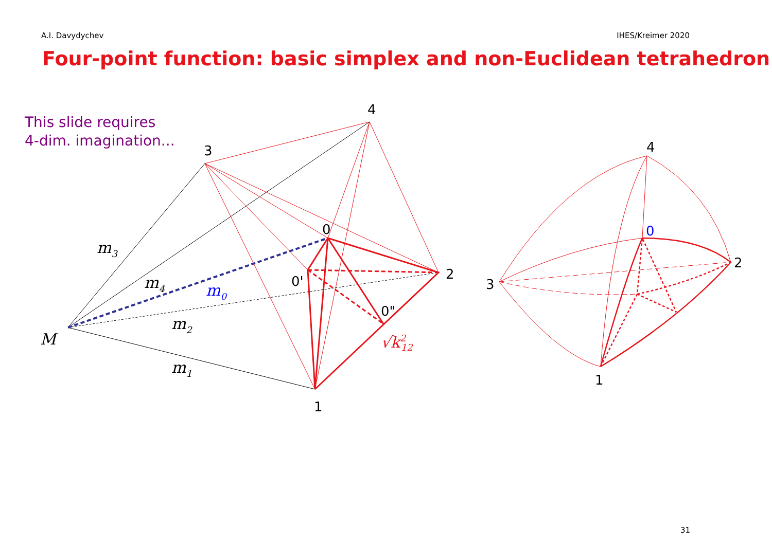A.I. Davydychev IHES/Kreimer 2020
Four-point function: basic simplex and non-Euclidean tetrahedron
This slide requires
4-dim. imagination...
4
3
0
2
0'
0"
1
m3
m4
m0
m2
m1
M
√k212
4
0
2
3
1
31